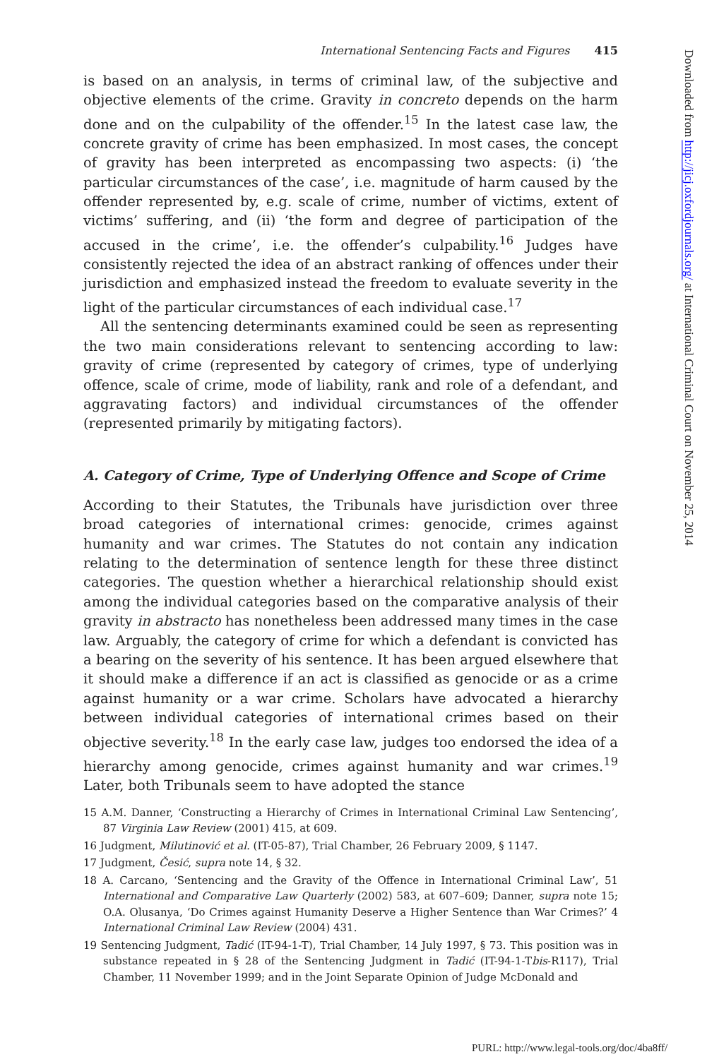International Sentencing Facts and Figures 415
is based on an analysis, in terms of criminal law, of the subjective and objective elements of the crime. Gravity in concreto depends on the harm done and on the culpability of the offender.<sup>15</sup> In the latest case law, the concrete gravity of crime has been emphasized. In most cases, the concept of gravity has been interpreted as encompassing two aspects: (i) ‘the particular circumstances of the case’, i.e. magnitude of harm caused by the offender represented by, e.g. scale of crime, number of victims, extent of victims’ suffering, and (ii) ‘the form and degree of participation of the accused in the crime’, i.e. the offender’s culpability.<sup>16</sup> Judges have consistently rejected the idea of an abstract ranking of offences under their jurisdiction and emphasized instead the freedom to evaluate severity in the light of the particular circumstances of each individual case.<sup>17</sup>
All the sentencing determinants examined could be seen as representing the two main considerations relevant to sentencing according to law: gravity of crime (represented by category of crimes, type of underlying offence, scale of crime, mode of liability, rank and role of a defendant, and aggravating factors) and individual circumstances of the offender (represented primarily by mitigating factors).
A. Category of Crime, Type of Underlying Offence and Scope of Crime
According to their Statutes, the Tribunals have jurisdiction over three broad categories of international crimes: genocide, crimes against humanity and war crimes. The Statutes do not contain any indication relating to the determination of sentence length for these three distinct categories. The question whether a hierarchical relationship should exist among the individual categories based on the comparative analysis of their gravity in abstracto has nonetheless been addressed many times in the case law. Arguably, the category of crime for which a defendant is convicted has a bearing on the severity of his sentence. It has been argued elsewhere that it should make a difference if an act is classified as genocide or as a crime against humanity or a war crime. Scholars have advocated a hierarchy between individual categories of international crimes based on their objective severity.<sup>18</sup> In the early case law, judges too endorsed the idea of a hierarchy among genocide, crimes against humanity and war crimes.<sup>19</sup> Later, both Tribunals seem to have adopted the stance
15 A.M. Danner, ‘Constructing a Hierarchy of Crimes in International Criminal Law Sentencing’, 87 Virginia Law Review (2001) 415, at 609.
16 Judgment, Milutinović et al. (IT-05-87), Trial Chamber, 26 February 2009, § 1147.
17 Judgment, Česić, supra note 14, § 32.
18 A. Carcano, ‘Sentencing and the Gravity of the Offence in International Criminal Law’, 51 International and Comparative Law Quarterly (2002) 583, at 607–609; Danner, supra note 15; O.A. Olusanya, ‘Do Crimes against Humanity Deserve a Higher Sentence than War Crimes?’ 4 International Criminal Law Review (2004) 431.
19 Sentencing Judgment, Tadić (IT-94-1-T), Trial Chamber, 14 July 1997, § 73. This position was in substance repeated in § 28 of the Sentencing Judgment in Tadić (IT-94-1-Tbis-R117), Trial Chamber, 11 November 1999; and in the Joint Separate Opinion of Judge McDonald and
Downloaded from http://jicj.oxfordjournals.org/ at International Criminal Court on November 25, 2014
PURL: http://www.legal-tools.org/doc/4ba8ff/